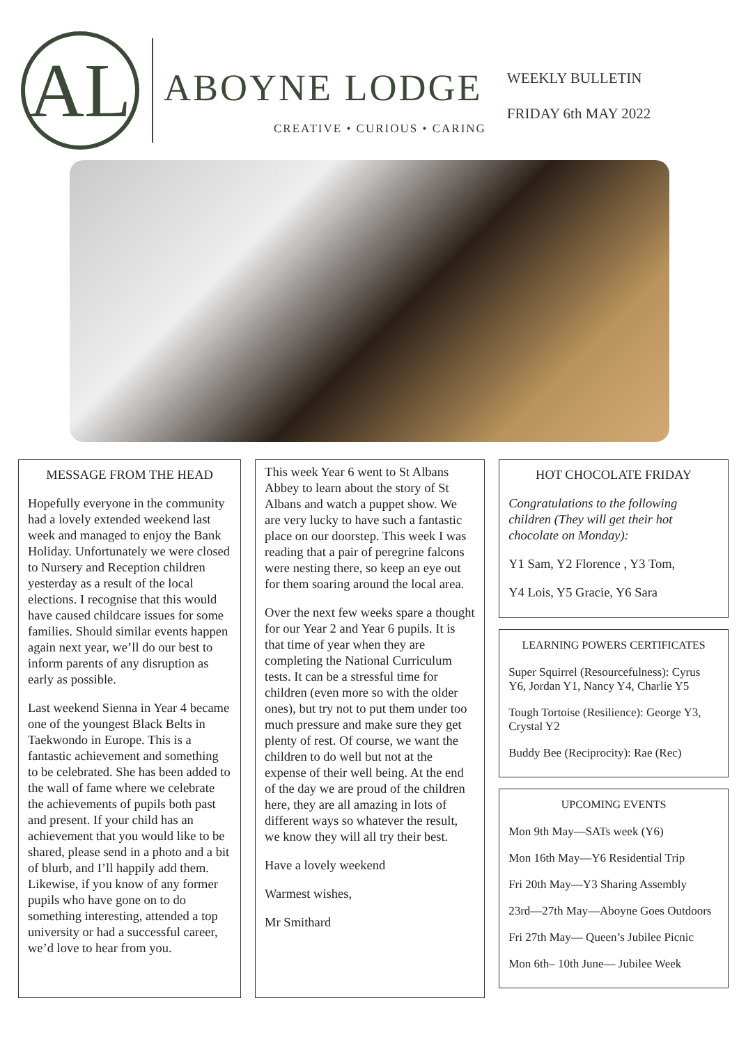AL
ABOYNE LODGE
CREATIVE • CURIOUS • CARING
WEEKLY BULLETIN
FRIDAY 6th MAY 2022
MESSAGE FROM THE HEAD
Hopefully everyone in the community had a lovely extended weekend last week and managed to enjoy the Bank Holiday. Unfortunately we were closed to Nursery and Reception children yesterday as a result of the local elections. I recognise that this would have caused childcare issues for some families. Should similar events happen again next year, we’ll do our best to inform parents of any disruption as early as possible.
Last weekend Sienna in Year 4 became one of the youngest Black Belts in Taekwondo in Europe. This is a fantastic achievement and something to be celebrated. She has been added to the wall of fame where we celebrate the achievements of pupils both past and present. If your child has an achievement that you would like to be shared, please send in a photo and a bit of blurb, and I’ll happily add them. Likewise, if you know of any former pupils who have gone on to do something interesting, attended a top university or had a successful career, we’d love to hear from you.
This week Year 6 went to St Albans Abbey to learn about the story of St Albans and watch a puppet show. We are very lucky to have such a fantastic place on our doorstep. This week I was reading that a pair of peregrine falcons were nesting there, so keep an eye out for them soaring around the local area.
Over the next few weeks spare a thought for our Year 2 and Year 6 pupils. It is that time of year when they are completing the National Curriculum tests. It can be a stressful time for children (even more so with the older ones), but try not to put them under too much pressure and make sure they get plenty of rest. Of course, we want the children to do well but not at the expense of their well being. At the end of the day we are proud of the children here, they are all amazing in lots of different ways so whatever the result, we know they will all try their best.
Have a lovely weekend
Warmest wishes,
Mr Smithard
HOT CHOCOLATE FRIDAY
Congratulations to the following children (They will get their hot chocolate on Monday):
Y1 Sam, Y2 Florence , Y3 Tom,
Y4 Lois, Y5 Gracie, Y6 Sara
LEARNING POWERS CERTIFICATES
Super Squirrel (Resourcefulness): Cyrus Y6, Jordan Y1, Nancy Y4, Charlie Y5
Tough Tortoise (Resilience): George Y3, Crystal Y2
Buddy Bee (Reciprocity): Rae (Rec)
UPCOMING EVENTS
Mon 9th May—SATs week (Y6)
Mon 16th May—Y6 Residential Trip
Fri 20th May—Y3 Sharing Assembly
23rd—27th May—Aboyne Goes Outdoors
Fri 27th May— Queen’s Jubilee Picnic
Mon 6th– 10th June— Jubilee Week